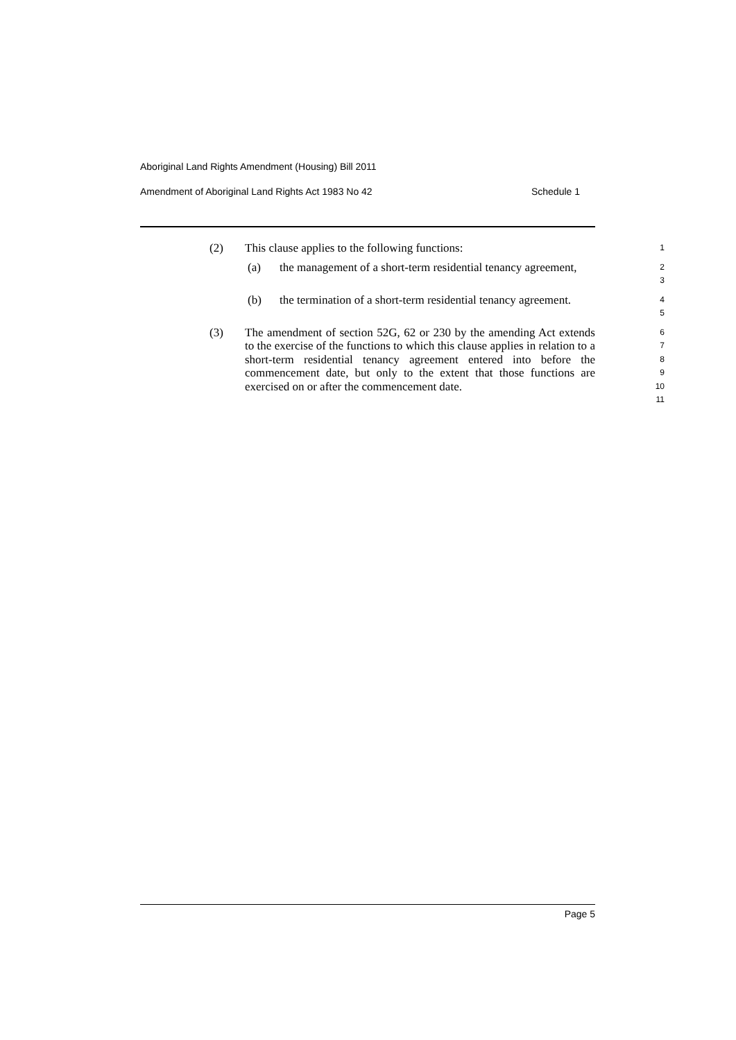Aboriginal Land Rights Amendment (Housing) Bill 2011
Amendment of Aboriginal Land Rights Act 1983 No 42 Schedule 1
(2) This clause applies to the following functions:
1
(a) the management of a short-term residential tenancy agreement,
2
3
(b) the termination of a short-term residential tenancy agreement.
4
5
(3) The amendment of section 52G, 62 or 230 by the amending Act extends to the exercise of the functions to which this clause applies in relation to a short-term residential tenancy agreement entered into before the commencement date, but only to the extent that those functions are exercised on or after the commencement date.
6
7
8
9
10
11
Page 5